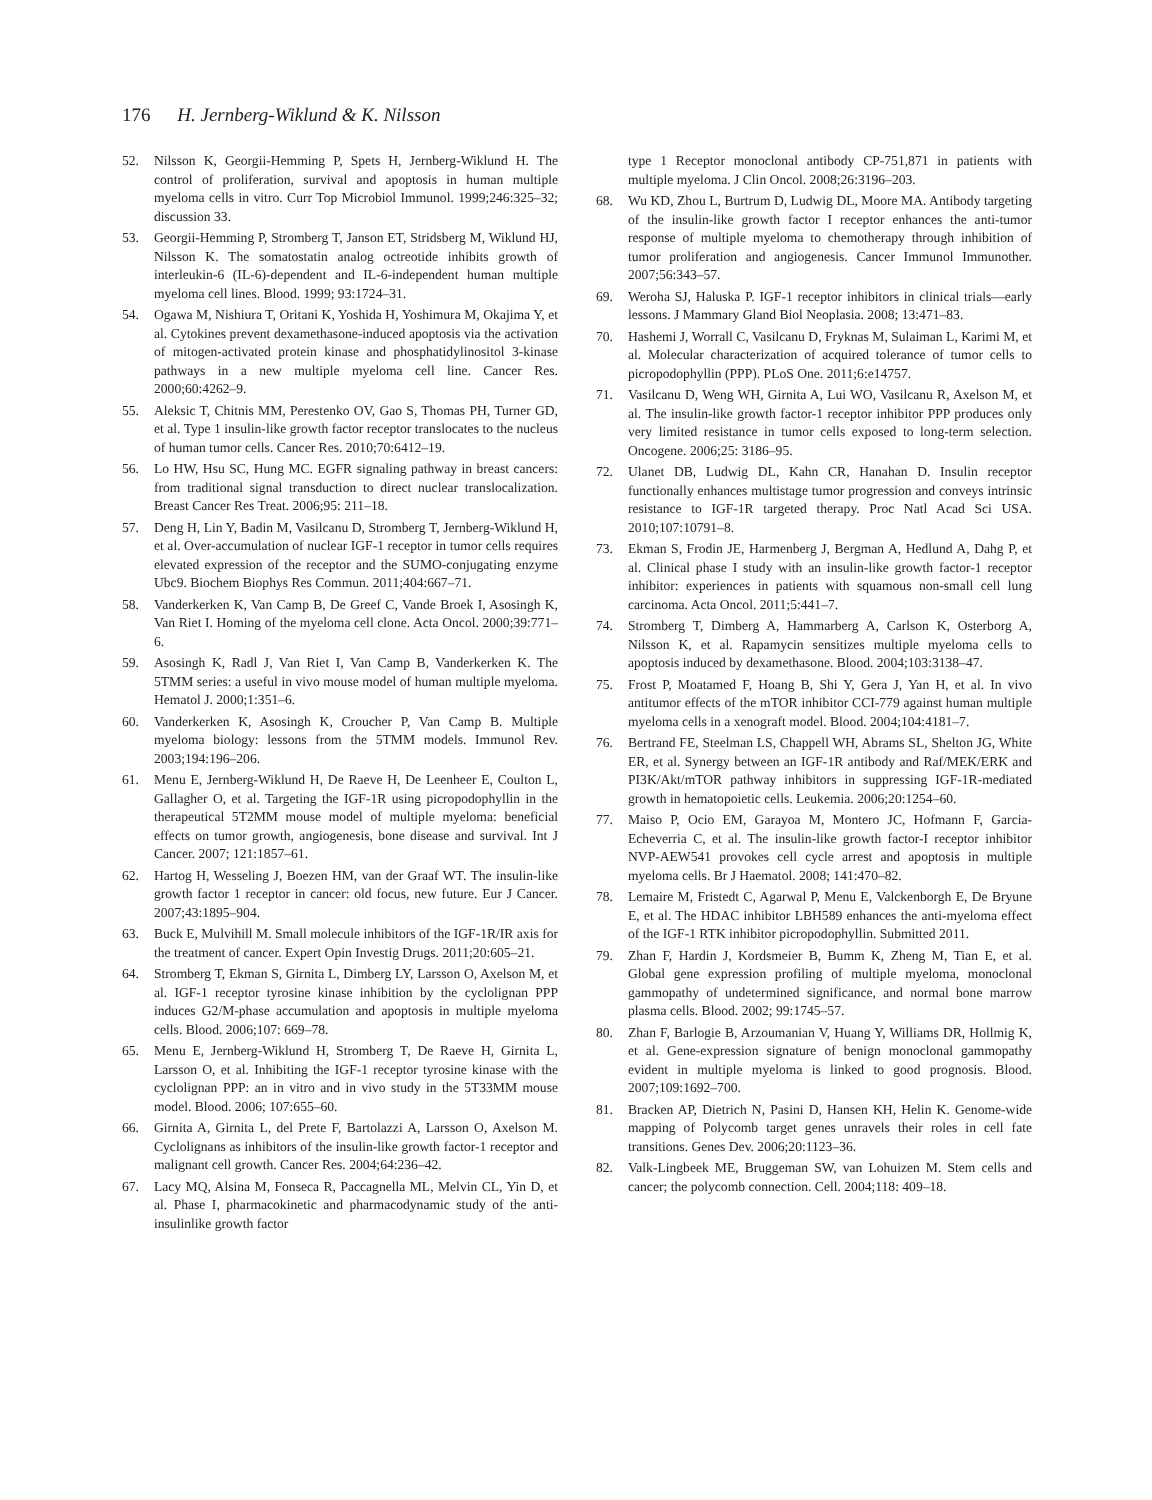176 H. Jernberg-Wiklund & K. Nilsson
52. Nilsson K, Georgii-Hemming P, Spets H, Jernberg-Wiklund H. The control of proliferation, survival and apoptosis in human multiple myeloma cells in vitro. Curr Top Microbiol Immunol. 1999;246:325–32; discussion 33.
53. Georgii-Hemming P, Stromberg T, Janson ET, Stridsberg M, Wiklund HJ, Nilsson K. The somatostatin analog octreotide inhibits growth of interleukin-6 (IL-6)-dependent and IL-6-independent human multiple myeloma cell lines. Blood. 1999; 93:1724–31.
54. Ogawa M, Nishiura T, Oritani K, Yoshida H, Yoshimura M, Okajima Y, et al. Cytokines prevent dexamethasone-induced apoptosis via the activation of mitogen-activated protein kinase and phosphatidylinositol 3-kinase pathways in a new multiple myeloma cell line. Cancer Res. 2000;60:4262–9.
55. Aleksic T, Chitnis MM, Perestenko OV, Gao S, Thomas PH, Turner GD, et al. Type 1 insulin-like growth factor receptor translocates to the nucleus of human tumor cells. Cancer Res. 2010;70:6412–19.
56. Lo HW, Hsu SC, Hung MC. EGFR signaling pathway in breast cancers: from traditional signal transduction to direct nuclear translocalization. Breast Cancer Res Treat. 2006;95: 211–18.
57. Deng H, Lin Y, Badin M, Vasilcanu D, Stromberg T, Jernberg-Wiklund H, et al. Over-accumulation of nuclear IGF-1 receptor in tumor cells requires elevated expression of the receptor and the SUMO-conjugating enzyme Ubc9. Biochem Biophys Res Commun. 2011;404:667–71.
58. Vanderkerken K, Van Camp B, De Greef C, Vande Broek I, Asosingh K, Van Riet I. Homing of the myeloma cell clone. Acta Oncol. 2000;39:771–6.
59. Asosingh K, Radl J, Van Riet I, Van Camp B, Vanderkerken K. The 5TMM series: a useful in vivo mouse model of human multiple myeloma. Hematol J. 2000;1:351–6.
60. Vanderkerken K, Asosingh K, Croucher P, Van Camp B. Multiple myeloma biology: lessons from the 5TMM models. Immunol Rev. 2003;194:196–206.
61. Menu E, Jernberg-Wiklund H, De Raeve H, De Leenheer E, Coulton L, Gallagher O, et al. Targeting the IGF-1R using picropodophyllin in the therapeutical 5T2MM mouse model of multiple myeloma: beneficial effects on tumor growth, angiogenesis, bone disease and survival. Int J Cancer. 2007; 121:1857–61.
62. Hartog H, Wesseling J, Boezen HM, van der Graaf WT. The insulin-like growth factor 1 receptor in cancer: old focus, new future. Eur J Cancer. 2007;43:1895–904.
63. Buck E, Mulvihill M. Small molecule inhibitors of the IGF-1R/IR axis for the treatment of cancer. Expert Opin Investig Drugs. 2011;20:605–21.
64. Stromberg T, Ekman S, Girnita L, Dimberg LY, Larsson O, Axelson M, et al. IGF-1 receptor tyrosine kinase inhibition by the cyclolignan PPP induces G2/M-phase accumulation and apoptosis in multiple myeloma cells. Blood. 2006;107: 669–78.
65. Menu E, Jernberg-Wiklund H, Stromberg T, De Raeve H, Girnita L, Larsson O, et al. Inhibiting the IGF-1 receptor tyrosine kinase with the cyclolignan PPP: an in vitro and in vivo study in the 5T33MM mouse model. Blood. 2006; 107:655–60.
66. Girnita A, Girnita L, del Prete F, Bartolazzi A, Larsson O, Axelson M. Cyclolignans as inhibitors of the insulin-like growth factor-1 receptor and malignant cell growth. Cancer Res. 2004;64:236–42.
67. Lacy MQ, Alsina M, Fonseca R, Paccagnella ML, Melvin CL, Yin D, et al. Phase I, pharmacokinetic and pharmacodynamic study of the anti-insulinlike growth factor
type 1 Receptor monoclonal antibody CP-751,871 in patients with multiple myeloma. J Clin Oncol. 2008;26:3196–203.
68. Wu KD, Zhou L, Burtrum D, Ludwig DL, Moore MA. Antibody targeting of the insulin-like growth factor I receptor enhances the anti-tumor response of multiple myeloma to chemotherapy through inhibition of tumor proliferation and angiogenesis. Cancer Immunol Immunother. 2007;56:343–57.
69. Weroha SJ, Haluska P. IGF-1 receptor inhibitors in clinical trials—early lessons. J Mammary Gland Biol Neoplasia. 2008; 13:471–83.
70. Hashemi J, Worrall C, Vasilcanu D, Fryknas M, Sulaiman L, Karimi M, et al. Molecular characterization of acquired tolerance of tumor cells to picropodophyllin (PPP). PLoS One. 2011;6:e14757.
71. Vasilcanu D, Weng WH, Girnita A, Lui WO, Vasilcanu R, Axelson M, et al. The insulin-like growth factor-1 receptor inhibitor PPP produces only very limited resistance in tumor cells exposed to long-term selection. Oncogene. 2006;25: 3186–95.
72. Ulanet DB, Ludwig DL, Kahn CR, Hanahan D. Insulin receptor functionally enhances multistage tumor progression and conveys intrinsic resistance to IGF-1R targeted therapy. Proc Natl Acad Sci USA. 2010;107:10791–8.
73. Ekman S, Frodin JE, Harmenberg J, Bergman A, Hedlund A, Dahg P, et al. Clinical phase I study with an insulin-like growth factor-1 receptor inhibitor: experiences in patients with squamous non-small cell lung carcinoma. Acta Oncol. 2011;5:441–7.
74. Stromberg T, Dimberg A, Hammarberg A, Carlson K, Osterborg A, Nilsson K, et al. Rapamycin sensitizes multiple myeloma cells to apoptosis induced by dexamethasone. Blood. 2004;103:3138–47.
75. Frost P, Moatamed F, Hoang B, Shi Y, Gera J, Yan H, et al. In vivo antitumor effects of the mTOR inhibitor CCI-779 against human multiple myeloma cells in a xenograft model. Blood. 2004;104:4181–7.
76. Bertrand FE, Steelman LS, Chappell WH, Abrams SL, Shelton JG, White ER, et al. Synergy between an IGF-1R antibody and Raf/MEK/ERK and PI3K/Akt/mTOR pathway inhibitors in suppressing IGF-1R-mediated growth in hematopoietic cells. Leukemia. 2006;20:1254–60.
77. Maiso P, Ocio EM, Garayoa M, Montero JC, Hofmann F, Garcia-Echeverria C, et al. The insulin-like growth factor-I receptor inhibitor NVP-AEW541 provokes cell cycle arrest and apoptosis in multiple myeloma cells. Br J Haematol. 2008; 141:470–82.
78. Lemaire M, Fristedt C, Agarwal P, Menu E, Valckenborgh E, De Bryune E, et al. The HDAC inhibitor LBH589 enhances the anti-myeloma effect of the IGF-1 RTK inhibitor picropodophyllin. Submitted 2011.
79. Zhan F, Hardin J, Kordsmeier B, Bumm K, Zheng M, Tian E, et al. Global gene expression profiling of multiple myeloma, monoclonal gammopathy of undetermined significance, and normal bone marrow plasma cells. Blood. 2002; 99:1745–57.
80. Zhan F, Barlogie B, Arzoumanian V, Huang Y, Williams DR, Hollmig K, et al. Gene-expression signature of benign monoclonal gammopathy evident in multiple myeloma is linked to good prognosis. Blood. 2007;109:1692–700.
81. Bracken AP, Dietrich N, Pasini D, Hansen KH, Helin K. Genome-wide mapping of Polycomb target genes unravels their roles in cell fate transitions. Genes Dev. 2006;20:1123–36.
82. Valk-Lingbeek ME, Bruggeman SW, van Lohuizen M. Stem cells and cancer; the polycomb connection. Cell. 2004;118: 409–18.